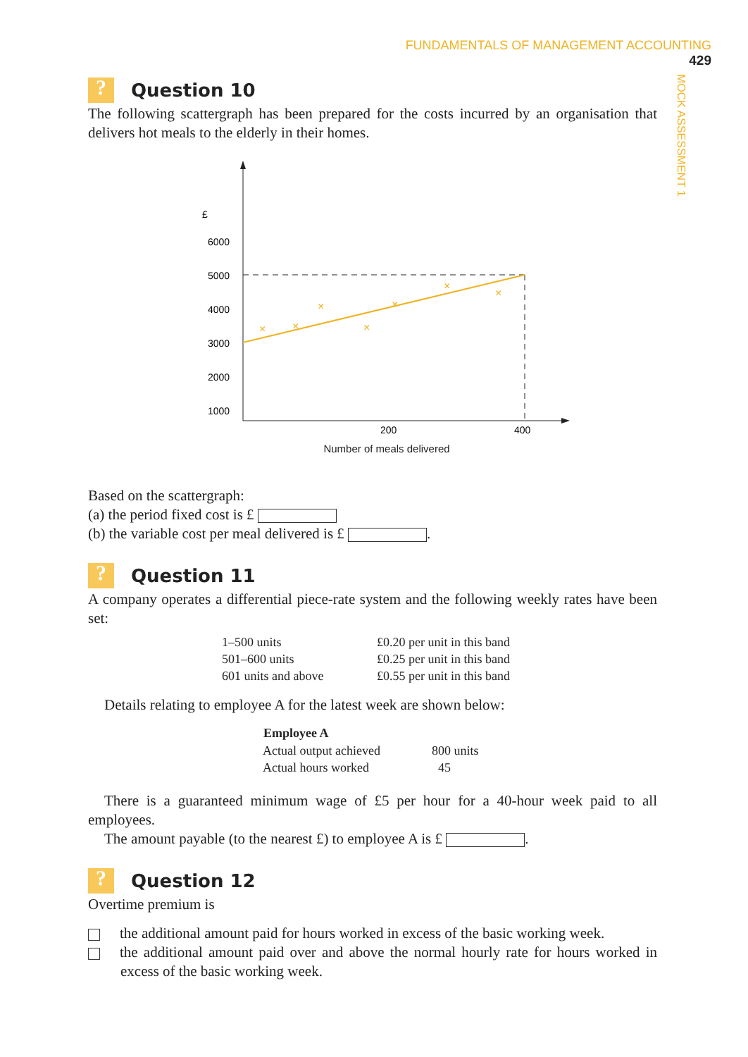FUNDAMENTALS OF MANAGEMENT ACCOUNTING 429
MOCK ASSESSMENT 1
? Question 10
The following scattergraph has been prepared for the costs incurred by an organisation that delivers hot meals to the elderly in their homes.
£
6000
5000
4000
3000
2000
1000
×
×
×
×
×
×
×
200
400
Number of meals delivered
Based on the scattergraph:
(a) the period fixed cost is £
(b) the variable cost per meal delivered is £ .
? Question 11
A company operates a differential piece-rate system and the following weekly rates have been set:
| 1–500 units | £0.20 per unit in this band |
| 501–600 units | £0.25 per unit in this band |
| 601 units and above | £0.55 per unit in this band |
Details relating to employee A for the latest week are shown below:
| Employee A | |
| --- | --- |
| Actual output achieved | 800 units |
| Actual hours worked | 45 |
There is a guaranteed minimum wage of £5 per hour for a 40-hour week paid to all employees.
The amount payable (to the nearest £) to employee A is £ .
? Question 12
Overtime premium is
the additional amount paid for hours worked in excess of the basic working week.
the additional amount paid over and above the normal hourly rate for hours worked in excess of the basic working week.